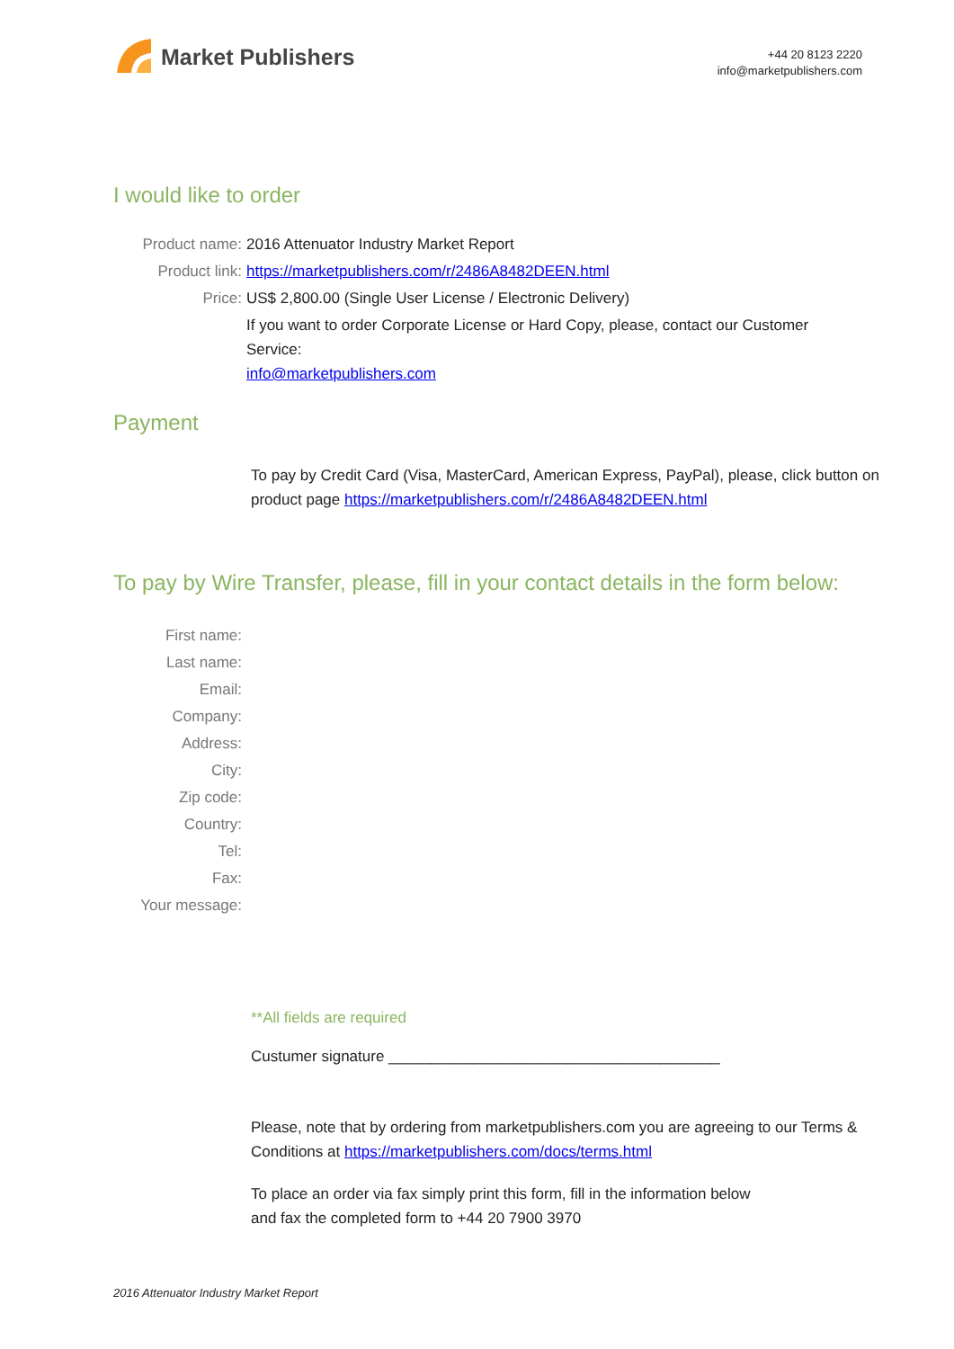Market Publishers
+44 20 8123 2220
info@marketpublishers.com
I would like to order
Product name: 2016 Attenuator Industry Market Report
Product link: https://marketpublishers.com/r/2486A8482DEEN.html
Price: US$ 2,800.00 (Single User License / Electronic Delivery)
If you want to order Corporate License or Hard Copy, please, contact our Customer Service:
info@marketpublishers.com
Payment
To pay by Credit Card (Visa, MasterCard, American Express, PayPal), please, click button on product page https://marketpublishers.com/r/2486A8482DEEN.html
To pay by Wire Transfer, please, fill in your contact details in the form below:
First name:
Last name:
Email:
Company:
Address:
City:
Zip code:
Country:
Tel:
Fax:
Your message:
**All fields are required
Custumer signature _______________________________________
Please, note that by ordering from marketpublishers.com you are agreeing to our Terms & Conditions at https://marketpublishers.com/docs/terms.html
To place an order via fax simply print this form, fill in the information below
and fax the completed form to +44 20 7900 3970
2016 Attenuator Industry Market Report